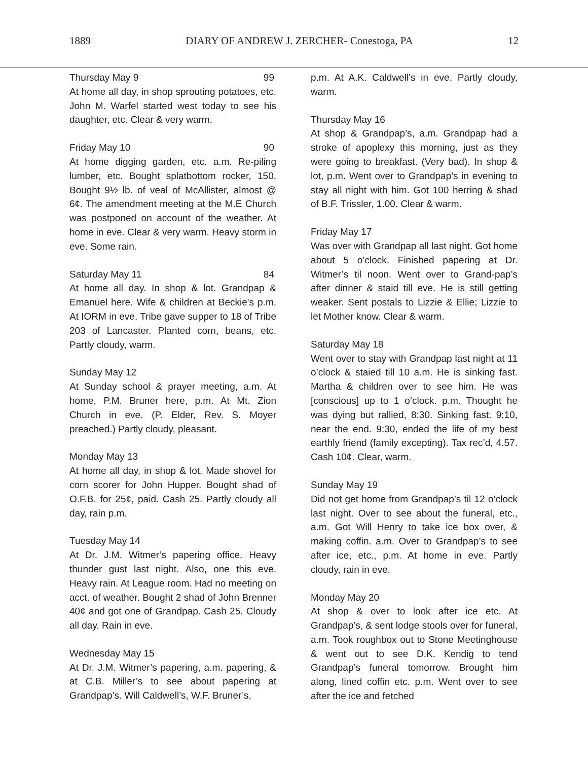1889 DIARY OF ANDREW J. ZERCHER- Conestoga, PA 12
Thursday May 9 99
At home all day, in shop sprouting potatoes, etc. John M. Warfel started west today to see his daughter, etc. Clear & very warm.
Friday May 10 90
At home digging garden, etc. a.m. Re-piling lumber, etc. Bought splatbottom rocker, 150. Bought 9½ lb. of veal of McAllister, almost @ 6¢. The amendment meeting at the M.E Church was postponed on account of the weather. At home in eve. Clear & very warm. Heavy storm in eve. Some rain.
Saturday May 11 84
At home all day. In shop & lot. Grandpap & Emanuel here. Wife & children at Beckie's p.m. At IORM in eve. Tribe gave supper to 18 of Tribe 203 of Lancaster. Planted corn, beans, etc. Partly cloudy, warm.
Sunday May 12
At Sunday school & prayer meeting, a.m. At home, P.M. Bruner here, p.m. At Mt. Zion Church in eve. (P. Elder, Rev. S. Moyer preached.) Partly cloudy, pleasant.
Monday May 13
At home all day, in shop & lot. Made shovel for corn scorer for John Hupper. Bought shad of O.F.B. for 25¢, paid. Cash 25. Partly cloudy all day, rain p.m.
Tuesday May 14
At Dr. J.M. Witmer’s papering office. Heavy thunder gust last night. Also, one this eve. Heavy rain. At League room. Had no meeting on acct. of weather. Bought 2 shad of John Brenner 40¢ and got one of Grandpap. Cash 25. Cloudy all day. Rain in eve.
Wednesday May 15
At Dr. J.M. Witmer’s papering, a.m. papering, & at C.B. Miller’s to see about papering at Grandpap’s. Will Caldwell’s, W.F. Bruner’s,
p.m. At A.K. Caldwell’s in eve. Partly cloudy, warm.
Thursday May 16
At shop & Grandpap’s, a.m. Grandpap had a stroke of apoplexy this morning, just as they were going to breakfast. (Very bad). In shop & lot, p.m. Went over to Grandpap’s in evening to stay all night with him. Got 100 herring & shad of B.F. Trissler, 1.00. Clear & warm.
Friday May 17
Was over with Grandpap all last night. Got home about 5 o’clock. Finished papering at Dr. Witmer’s til noon. Went over to Grand-pap’s after dinner & staid till eve. He is still getting weaker. Sent postals to Lizzie & Ellie; Lizzie to let Mother know. Clear & warm.
Saturday May 18
Went over to stay with Grandpap last night at 11 o’clock & staied till 10 a.m. He is sinking fast. Martha & children over to see him. He was [conscious] up to 1 o’clock. p.m. Thought he was dying but rallied, 8:30. Sinking fast. 9:10, near the end. 9:30, ended the life of my best earthly friend (family excepting). Tax rec’d, 4.57. Cash 10¢. Clear, warm.
Sunday May 19
Did not get home from Grandpap’s til 12 o’clock last night. Over to see about the funeral, etc., a.m. Got Will Henry to take ice box over, & making coffin. a.m. Over to Grandpap’s to see after ice, etc., p.m. At home in eve. Partly cloudy, rain in eve.
Monday May 20
At shop & over to look after ice etc. At Grandpap’s, & sent lodge stools over for funeral, a.m. Took roughbox out to Stone Meetinghouse & went out to see D.K. Kendig to tend Grandpap’s funeral tomorrow. Brought him along, lined coffin etc. p.m. Went over to see after the ice and fetched